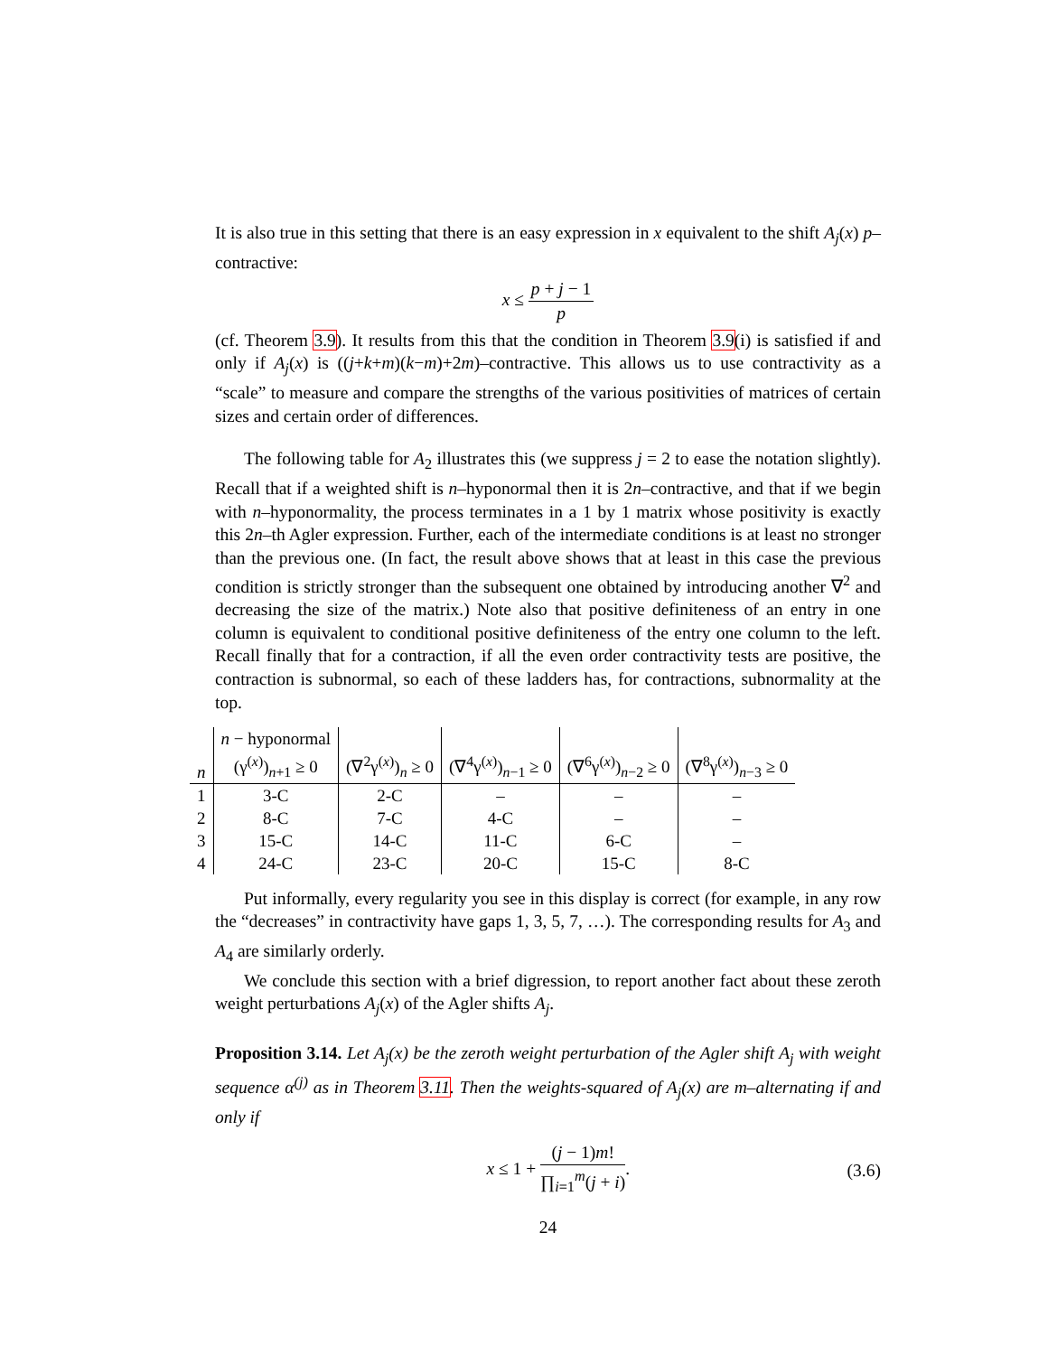It is also true in this setting that there is an easy expression in x equivalent to the shift A<sub>j</sub>(x) p–contractive:
x ≤ p + j − 1 p
(cf. Theorem 3.9). It results from this that the condition in Theorem 3.9(i) is satisfied if and only if A<sub>j</sub>(x) is ((j+k+m)(k−m)+2m)–contractive. This allows us to use contractivity as a “scale” to measure and compare the strengths of the various positivities of matrices of certain sizes and certain order of differences.
The following table for A<sub>2</sub> illustrates this (we suppress j = 2 to ease the notation slightly). Recall that if a weighted shift is n–hyponormal then it is 2n–contractive, and that if we begin with n–hyponormality, the process terminates in a 1 by 1 matrix whose positivity is exactly this 2n–th Agler expression. Further, each of the intermediate conditions is at least no stronger than the previous one. (In fact, the result above shows that at least in this case the previous condition is strictly stronger than the subsequent one obtained by introducing another ∇<sup>2</sup> and decreasing the size of the matrix.) Note also that positive definiteness of an entry in one column is equivalent to conditional positive definiteness of the entry one column to the left. Recall finally that for a contraction, if all the even order contractivity tests are positive, the contraction is subnormal, so each of these ladders has, for contractions, subnormality at the top.
| n | n − hyponormal (γ<sup>(x)</sup>)<sub>n+1</sub> ≥ 0 | (∇<sup>2</sup>γ<sup>(x)</sup>)<sub>n</sub> ≥ 0 | (∇<sup>4</sup>γ<sup>(x)</sup>)<sub>n−1</sub> ≥ 0 | (∇<sup>6</sup>γ<sup>(x)</sup>)<sub>n−2</sub> ≥ 0 | (∇<sup>8</sup>γ<sup>(x)</sup>)<sub>n−3</sub> ≥ 0 |
| --- | --- | --- | --- | --- | --- |
| 1 | 3-C | 2-C | – | – | – |
| 2 | 8-C | 7-C | 4-C | – | – |
| 3 | 15-C | 14-C | 11-C | 6-C | – |
| 4 | 24-C | 23-C | 20-C | 15-C | 8-C |
Put informally, every regularity you see in this display is correct (for example, in any row the “decreases” in contractivity have gaps 1, 3, 5, 7, …). The corresponding results for A<sub>3</sub> and A<sub>4</sub> are similarly orderly.
We conclude this section with a brief digression, to report another fact about these zeroth weight perturbations A<sub>j</sub>(x) of the Agler shifts A<sub>j</sub>.
Proposition 3.14. Let A<sub>j</sub>(x) be the zeroth weight perturbation of the Agler shift A<sub>j</sub> with weight sequence α<sup>(j)</sup> as in Theorem 3.11. Then the weights-squared of A<sub>j</sub>(x) are m–alternating if and only if
x ≤ 1 + (j − 1)m! ∏<sub>i=1</sub><sup>m</sup>(j + i). (3.6)
24